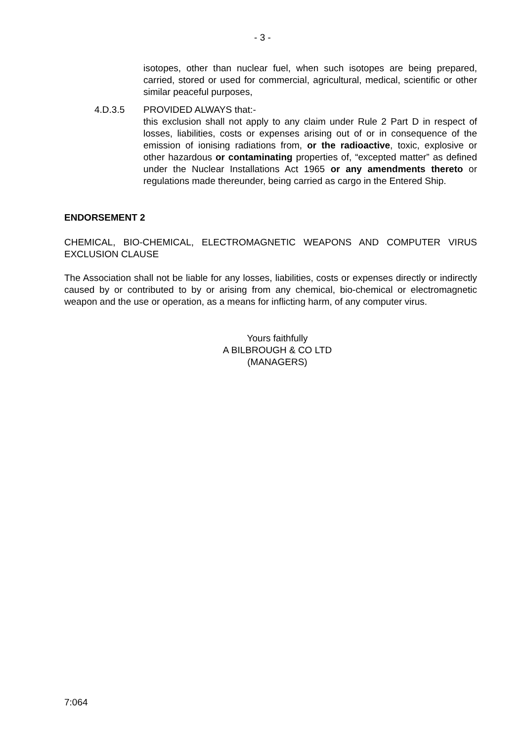- 3 -
isotopes, other than nuclear fuel, when such isotopes are being prepared, carried, stored or used for commercial, agricultural, medical, scientific or other similar peaceful purposes,
4.D.3.5 PROVIDED ALWAYS that:-
this exclusion shall not apply to any claim under Rule 2 Part D in respect of losses, liabilities, costs or expenses arising out of or in consequence of the emission of ionising radiations from, or the radioactive, toxic, explosive or other hazardous or contaminating properties of, “excepted matter” as defined under the Nuclear Installations Act 1965 or any amendments thereto or regulations made thereunder, being carried as cargo in the Entered Ship.
ENDORSEMENT 2
CHEMICAL, BIO-CHEMICAL, ELECTROMAGNETIC WEAPONS AND COMPUTER VIRUS EXCLUSION CLAUSE
The Association shall not be liable for any losses, liabilities, costs or expenses directly or indirectly caused by or contributed to by or arising from any chemical, bio-chemical or electromagnetic weapon and the use or operation, as a means for inflicting harm, of any computer virus.
Yours faithfully
A BILBROUGH & CO LTD
(MANAGERS)
7:064